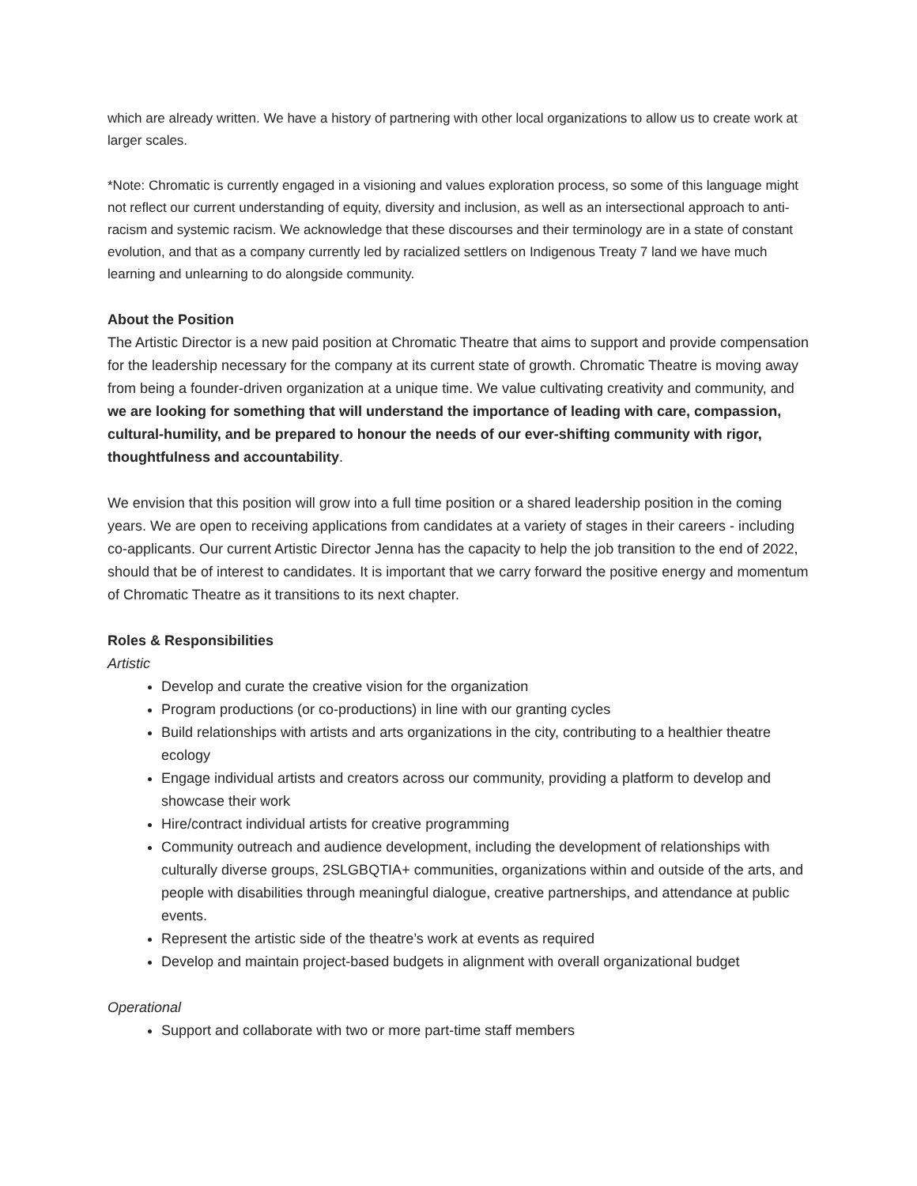which are already written. We have a history of partnering with other local organizations to allow us to create work at larger scales.
*Note: Chromatic is currently engaged in a visioning and values exploration process, so some of this language might not reflect our current understanding of equity, diversity and inclusion, as well as an intersectional approach to anti-racism and systemic racism. We acknowledge that these discourses and their terminology are in a state of constant evolution, and that as a company currently led by racialized settlers on Indigenous Treaty 7 land we have much learning and unlearning to do alongside community.
About the Position
The Artistic Director is a new paid position at Chromatic Theatre that aims to support and provide compensation for the leadership necessary for the company at its current state of growth. Chromatic Theatre is moving away from being a founder-driven organization at a unique time. We value cultivating creativity and community, and we are looking for something that will understand the importance of leading with care, compassion, cultural-humility, and be prepared to honour the needs of our ever-shifting community with rigor, thoughtfulness and accountability.
We envision that this position will grow into a full time position or a shared leadership position in the coming years. We are open to receiving applications from candidates at a variety of stages in their careers - including co-applicants. Our current Artistic Director Jenna has the capacity to help the job transition to the end of 2022, should that be of interest to candidates. It is important that we carry forward the positive energy and momentum of Chromatic Theatre as it transitions to its next chapter.
Roles & Responsibilities
Artistic
Develop and curate the creative vision for the organization
Program productions (or co-productions) in line with our granting cycles
Build relationships with artists and arts organizations in the city, contributing to a healthier theatre ecology
Engage individual artists and creators across our community, providing a platform to develop and showcase their work
Hire/contract individual artists for creative programming
Community outreach and audience development, including the development of relationships with culturally diverse groups, 2SLGBQTIA+ communities, organizations within and outside of the arts, and people with disabilities through meaningful dialogue, creative partnerships, and attendance at public events.
Represent the artistic side of the theatre’s work at events as required
Develop and maintain project-based budgets in alignment with overall organizational budget
Operational
Support and collaborate with two or more part-time staff members